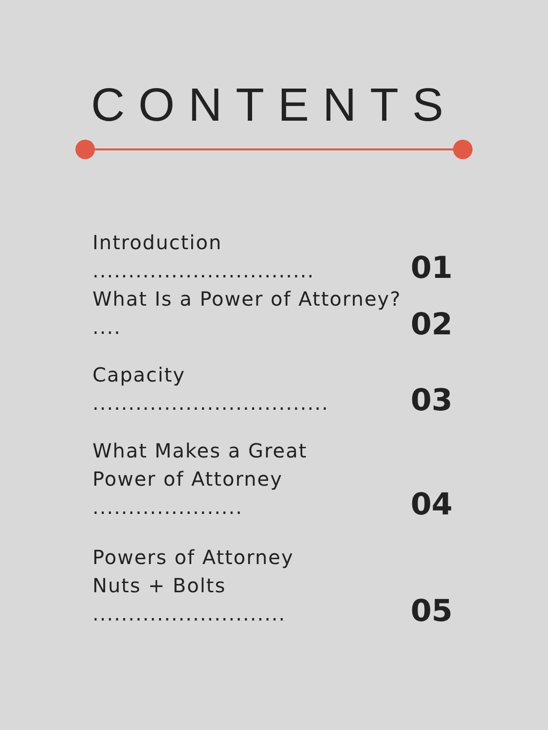CONTENTS
Introduction ...............................
01
What Is a Power of Attorney? ....
02
Capacity .................................
03
What Makes a Great
Power of Attorney .....................
04
Powers of Attorney
Nuts + Bolts ...........................
05